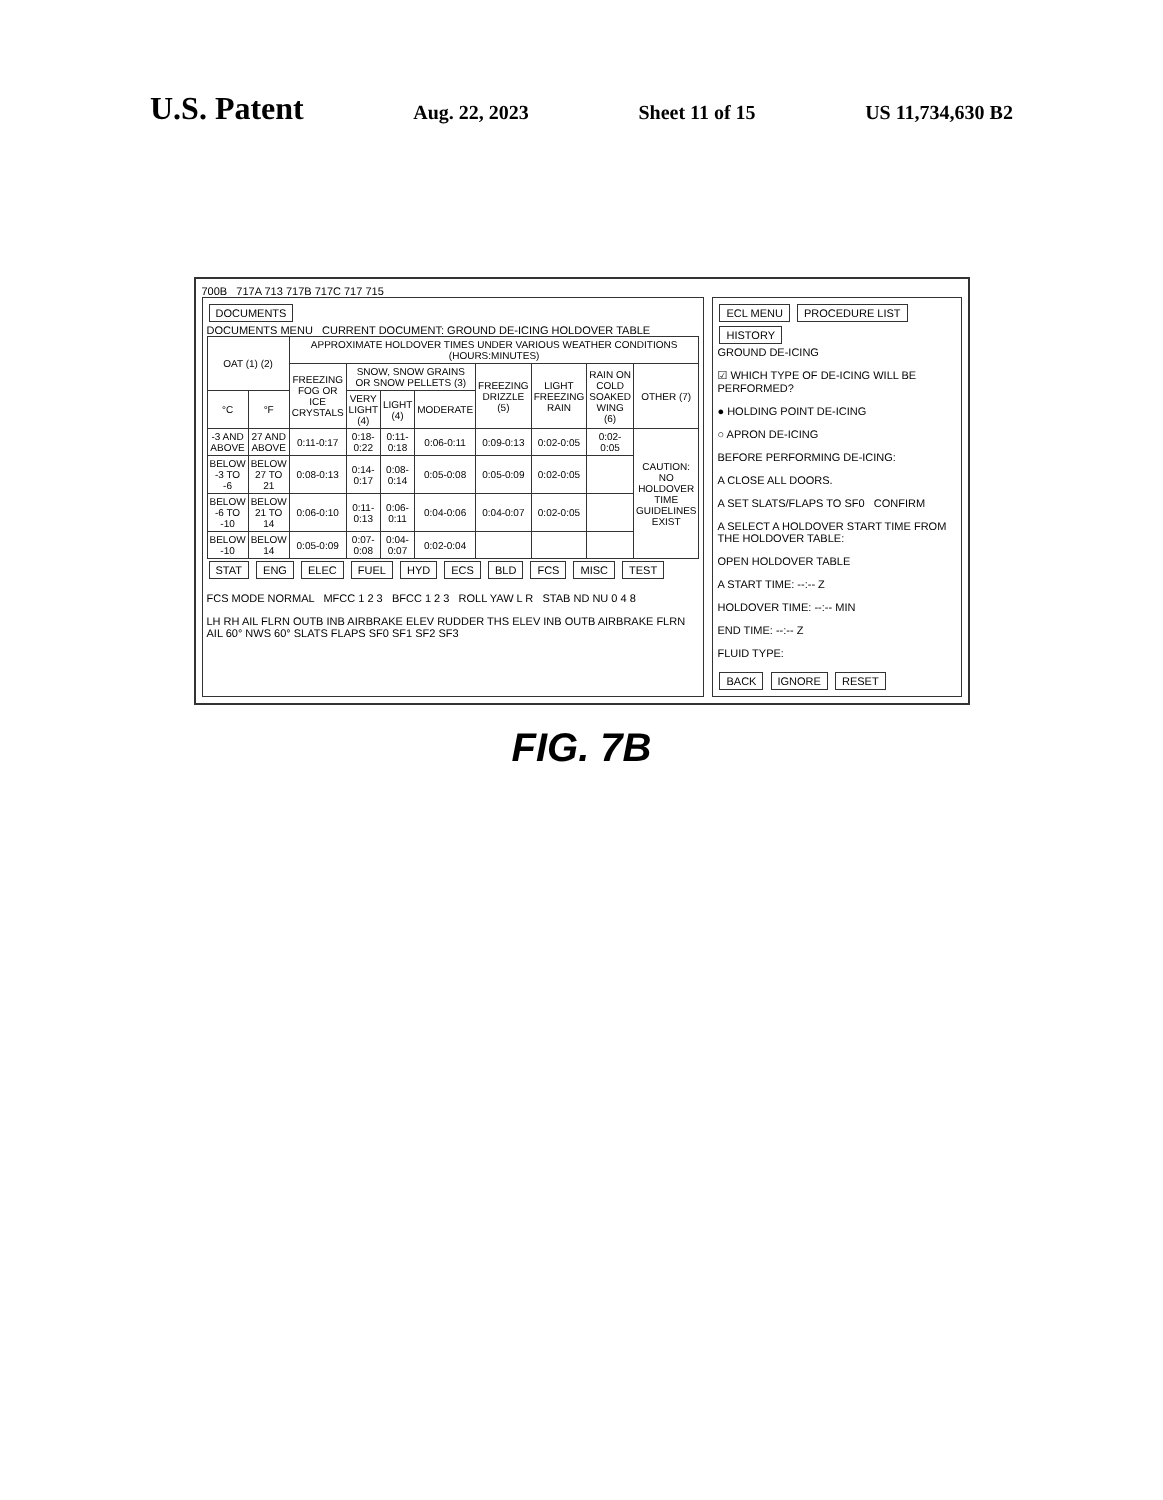U.S. Patent
Aug. 22, 2023 Sheet 11 of 15 US 11,734,630 B2
700B 717A 713 717B 717C 717 715
DOCUMENTS
DOCUMENTS MENU CURRENT DOCUMENT: GROUND DE-ICING HOLDOVER TABLE
| OAT (1) (2) | | APPROXIMATE HOLDOVER TIMES UNDER VARIOUS WEATHER CONDITIONS (HOURS:MINUTES) | | | | | | | |
| --- | --- | --- | --- | --- | --- | --- | --- | --- | --- |
| | | FREEZING FOG OR ICE CRYSTALS | SNOW, SNOW GRAINS OR SNOW PELLETS (3) | | | FREEZING DRIZZLE (5) | LIGHT FREEZING RAIN | RAIN ON COLD SOAKED WING (6) | OTHER (7) |
| °C | °F | | VERY LIGHT (4) | LIGHT (4) | MODERATE | | | | |
| -3 AND ABOVE | 27 AND ABOVE | 0:11-0:17 | 0:18-0:22 | 0:11-0:18 | 0:06-0:11 | 0:09-0:13 | 0:02-0:05 | 0:02-0:05 | CAUTION: NO HOLDOVER TIME GUIDELINES EXIST |
| BELOW -3 TO -6 | BELOW 27 TO 21 | 0:08-0:13 | 0:14-0:17 | 0:08-0:14 | 0:05-0:08 | 0:05-0:09 | 0:02-0:05 | | |
| BELOW -6 TO -10 | BELOW 21 TO 14 | 0:06-0:10 | 0:11-0:13 | 0:06-0:11 | 0:04-0:06 | 0:04-0:07 | 0:02-0:05 | | |
| BELOW -10 | BELOW 14 | 0:05-0:09 | 0:07-0:08 | 0:04-0:07 | 0:02-0:04 | | | | |
STAT ENG ELEC FUEL HYD ECS BLD FCS MISC TEST
FCS MODE NORMAL MFCC 1 2 3 BFCC 1 2 3 ROLL YAW L R STAB ND NU 0 4 8
LH RH AIL FLRN OUTB INB AIRBRAKE ELEV RUDDER THS ELEV INB OUTB AIRBRAKE FLRN AIL 60° NWS 60° SLATS FLAPS SF0 SF1 SF2 SF3
ECL MENU PROCEDURE LIST HISTORY
GROUND DE-ICING
☑ WHICH TYPE OF DE-ICING WILL BE PERFORMED?
● HOLDING POINT DE-ICING
○ APRON DE-ICING
BEFORE PERFORMING DE-ICING:
A CLOSE ALL DOORS.
A SET SLATS/FLAPS TO SF0 CONFIRM
A SELECT A HOLDOVER START TIME FROM THE HOLDOVER TABLE:
OPEN HOLDOVER TABLE
A START TIME: --:-- Z
HOLDOVER TIME: --:-- MIN
END TIME: --:-- Z
FLUID TYPE:
BACK IGNORE RESET
FIG. 7B